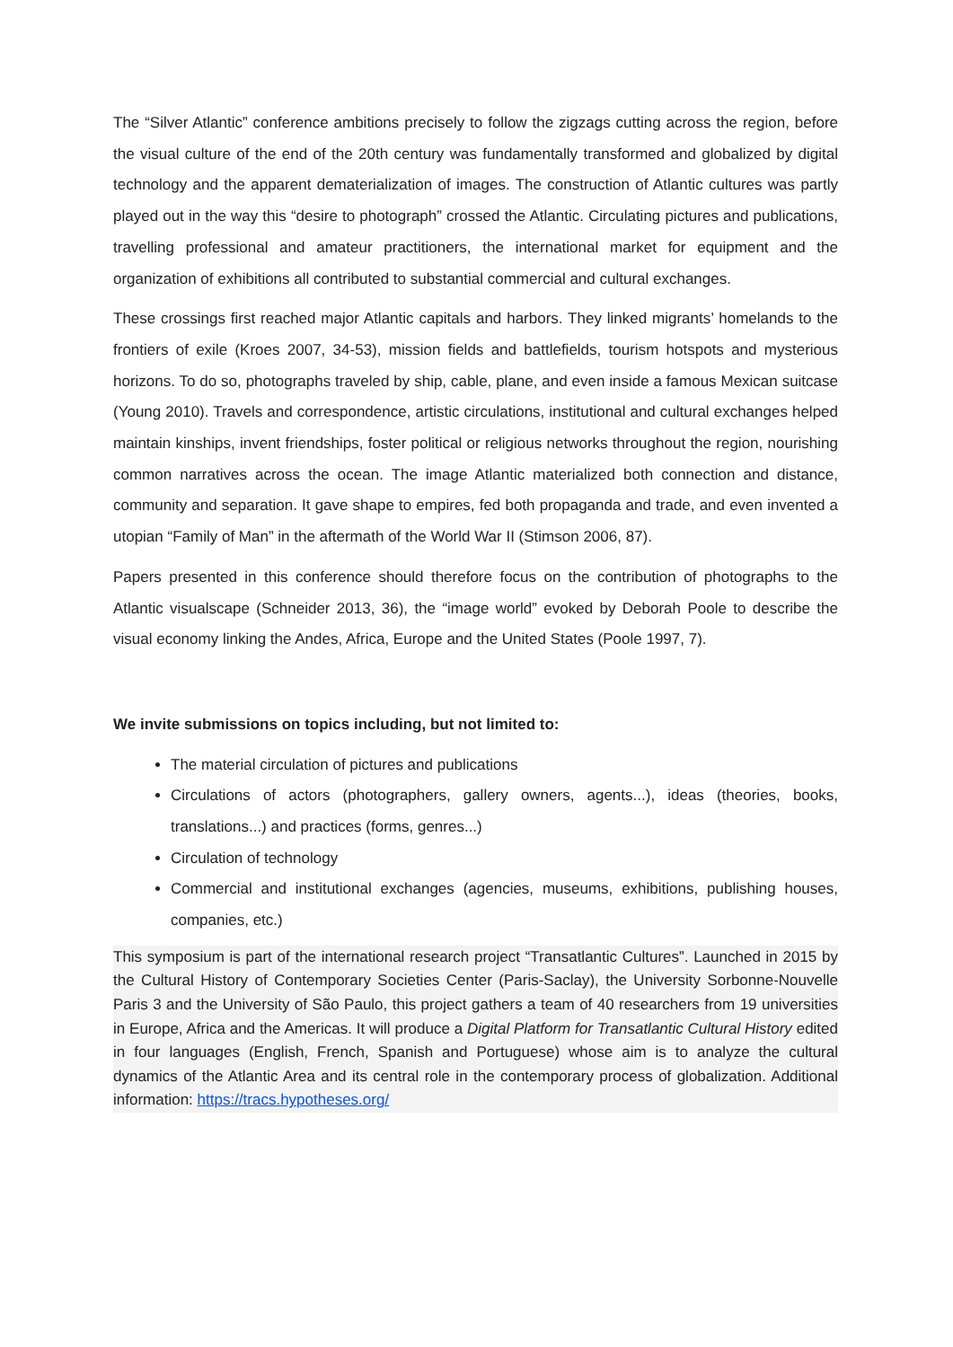The “Silver Atlantic” conference ambitions precisely to follow the zigzags cutting across the region, before the visual culture of the end of the 20th century was fundamentally transformed and globalized by digital technology and the apparent dematerialization of images. The construction of Atlantic cultures was partly played out in the way this “desire to photograph” crossed the Atlantic. Circulating pictures and publications, travelling professional and amateur practitioners, the international market for equipment and the organization of exhibitions all contributed to substantial commercial and cultural exchanges.
These crossings first reached major Atlantic capitals and harbors. They linked migrants’ homelands to the frontiers of exile (Kroes 2007, 34-53), mission fields and battlefields, tourism hotspots and mysterious horizons. To do so, photographs traveled by ship, cable, plane, and even inside a famous Mexican suitcase (Young 2010). Travels and correspondence, artistic circulations, institutional and cultural exchanges helped maintain kinships, invent friendships, foster political or religious networks throughout the region, nourishing common narratives across the ocean. The image Atlantic materialized both connection and distance, community and separation. It gave shape to empires, fed both propaganda and trade, and even invented a utopian “Family of Man” in the aftermath of the World War II (Stimson 2006, 87).
Papers presented in this conference should therefore focus on the contribution of photographs to the Atlantic visualscape (Schneider 2013, 36), the “image world” evoked by Deborah Poole to describe the visual economy linking the Andes, Africa, Europe and the United States (Poole 1997, 7).
We invite submissions on topics including, but not limited to:
The material circulation of pictures and publications
Circulations of actors (photographers, gallery owners, agents...), ideas (theories, books, translations...) and practices (forms, genres...)
Circulation of technology
Commercial and institutional exchanges (agencies, museums, exhibitions, publishing houses, companies, etc.)
This symposium is part of the international research project “Transatlantic Cultures”. Launched in 2015 by the Cultural History of Contemporary Societies Center (Paris-Saclay), the University Sorbonne-Nouvelle Paris 3 and the University of São Paulo, this project gathers a team of 40 researchers from 19 universities in Europe, Africa and the Americas. It will produce a Digital Platform for Transatlantic Cultural History edited in four languages (English, French, Spanish and Portuguese) whose aim is to analyze the cultural dynamics of the Atlantic Area and its central role in the contemporary process of globalization. Additional information: https://tracs.hypotheses.org/